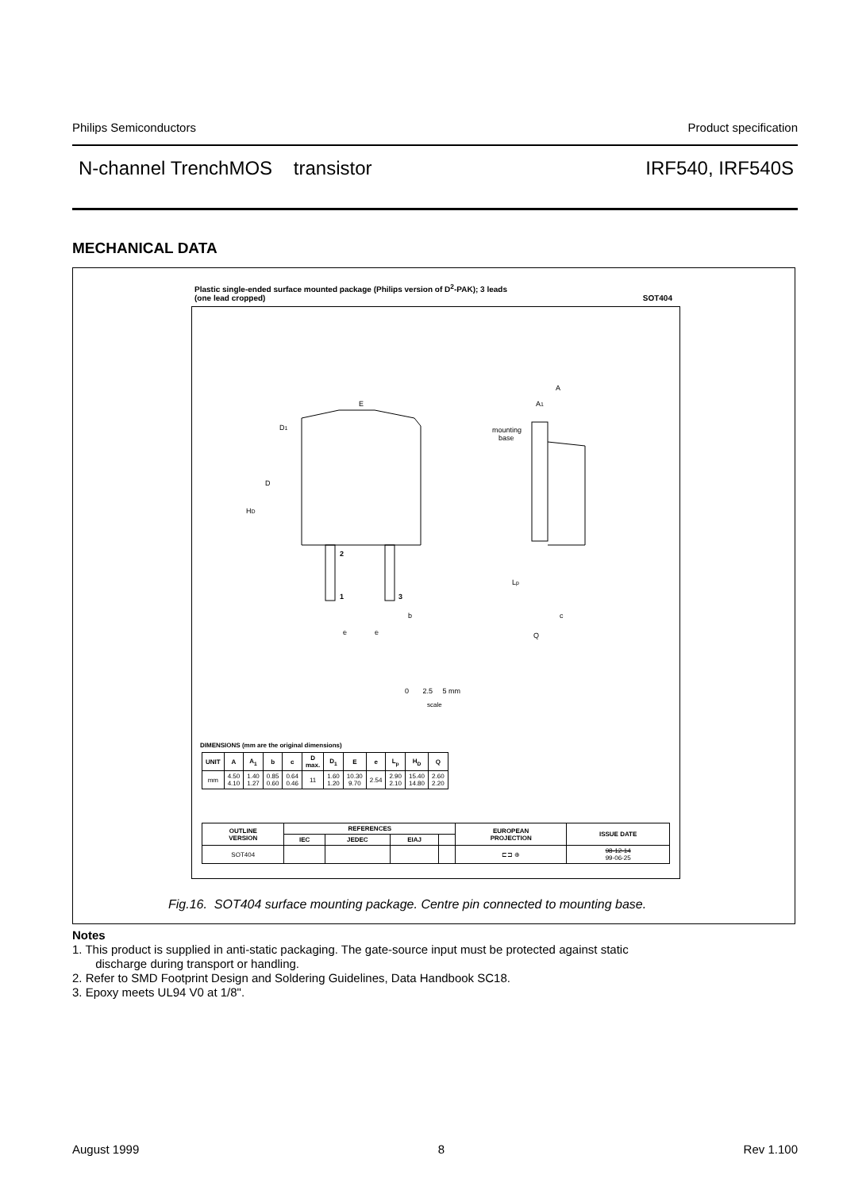Philips Semiconductors Product specification
N-channel TrenchMOS transistor IRF540, IRF540S
MECHANICAL DATA
Plastic single-ended surface mounted package (Philips version of D<sup>2</sup>-PAK); 3 leads
(one lead cropped) SOT404
E
D1
D
HD
2
1
3
b
e
e
A
A1
mounting
base
Lp
c
Q
0 2.5 5 mm
scale
DIMENSIONS (mm are the original dimensions)
| UNIT | A | A<sub>1</sub> | b | c | D max. | D<sub>1</sub> | E | e | L<sub>p</sub> | H<sub>D</sub> | Q |
| --- | --- | --- | --- | --- | --- | --- | --- | --- | --- | --- | --- |
| mm | 4.50 4.10 | 1.40 1.27 | 0.85 0.60 | 0.64 0.46 | 11 | 1.60 1.20 | 10.30 9.70 | 2.54 | 2.90 2.10 | 15.40 14.80 | 2.60 2.20 |
| OUTLINE VERSION | REFERENCES | | | | EUROPEAN PROJECTION | ISSUE DATE |
| --- | --- | --- | --- | --- | --- | --- |
| | IEC | JEDEC | EIAJ | | | |
| SOT404 | | | | | ⊏⊐ ⊕ | 98-12-14 99-06-25 |
Fig.16. SOT404 surface mounting package. Centre pin connected to mounting base.
Notes
1. This product is supplied in anti-static packaging. The gate-source input must be protected against static
discharge during transport or handling.
2. Refer to SMD Footprint Design and Soldering Guidelines, Data Handbook SC18.
3. Epoxy meets UL94 V0 at 1/8".
August 1999 8 Rev 1.100